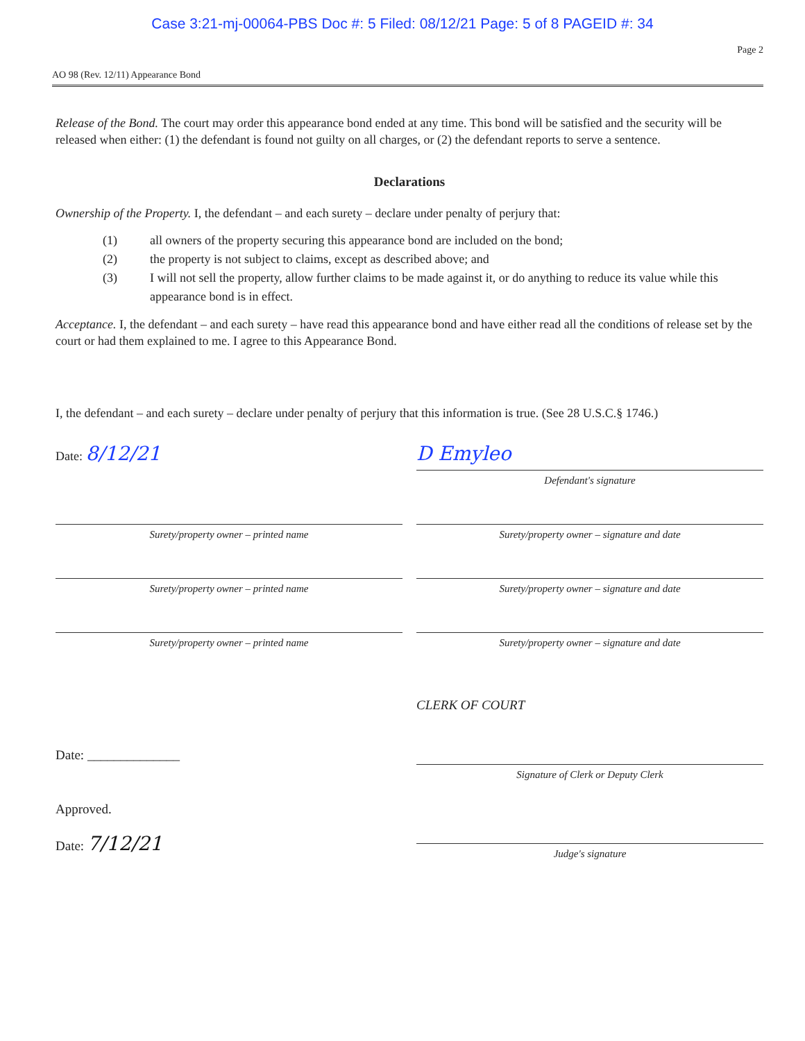Case 3:21-mj-00064-PBS Doc #: 5 Filed: 08/12/21 Page: 5 of 8 PAGEID #: 34
Page 2
AO 98 (Rev. 12/11) Appearance Bond
Release of the Bond. The court may order this appearance bond ended at any time. This bond will be satisfied and the security will be released when either: (1) the defendant is found not guilty on all charges, or (2) the defendant reports to serve a sentence.
Declarations
Ownership of the Property. I, the defendant – and each surety – declare under penalty of perjury that:
(1) all owners of the property securing this appearance bond are included on the bond;
(2) the property is not subject to claims, except as described above; and
(3) I will not sell the property, allow further claims to be made against it, or do anything to reduce its value while this appearance bond is in effect.
Acceptance. I, the defendant – and each surety – have read this appearance bond and have either read all the conditions of release set by the court or had them explained to me. I agree to this Appearance Bond.
I, the defendant – and each surety – declare under penalty of perjury that this information is true. (See 28 U.S.C.§ 1746.)
Date: 8/12/21
D Emyleo
Defendant's signature
Surety/property owner – printed name Surety/property owner – signature and date
Surety/property owner – printed name Surety/property owner – signature and date
Surety/property owner – printed name Surety/property owner – signature and date
CLERK OF COURT
Date: ______________
Signature of Clerk or Deputy Clerk
Approved.
Date: 7/12/21
Judge's signature